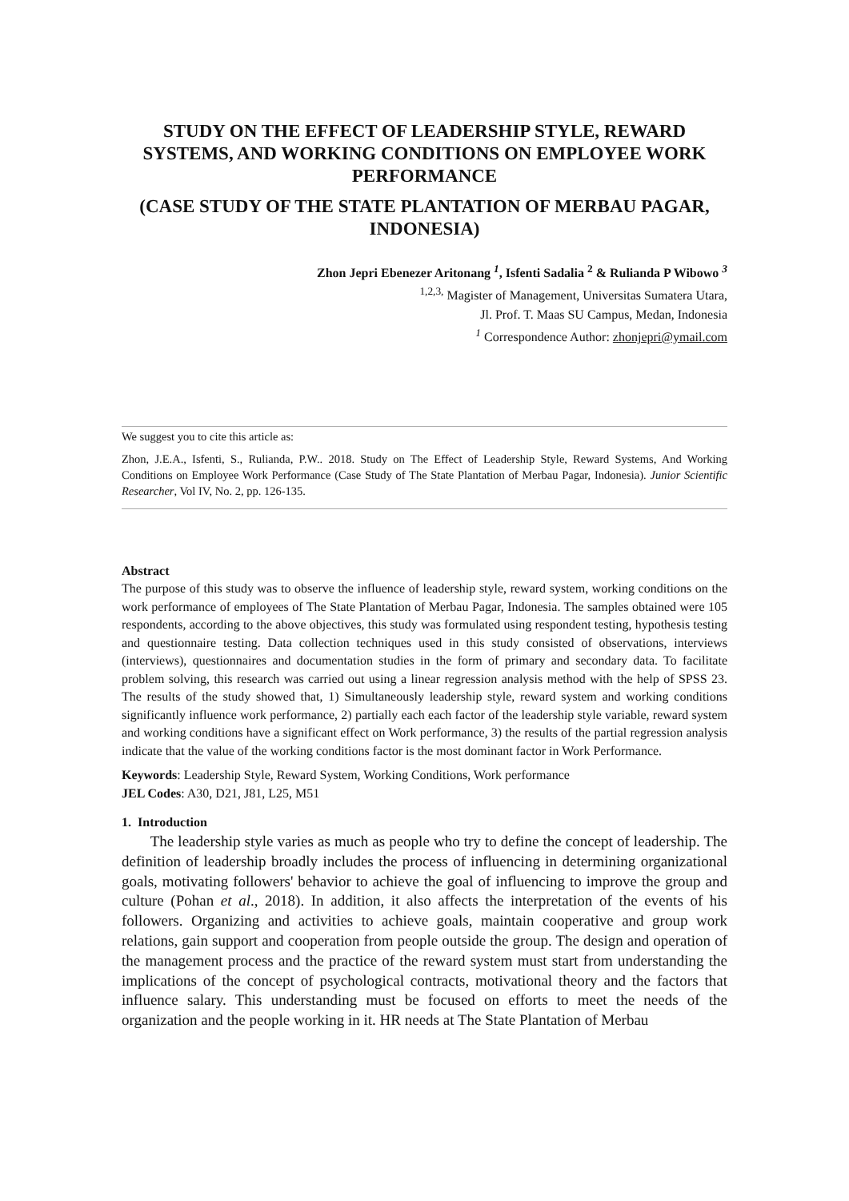STUDY ON THE EFFECT OF LEADERSHIP STYLE, REWARD SYSTEMS, AND WORKING CONDITIONS ON EMPLOYEE WORK PERFORMANCE
(CASE STUDY OF THE STATE PLANTATION OF MERBAU PAGAR, INDONESIA)
Zhon Jepri Ebenezer Aritonang <sup>1</sup>, Isfenti Sadalia <sup>2</sup> & Rulianda P Wibowo <sup>3</sup>
<sup>1,2,3,</sup> Magister of Management, Universitas Sumatera Utara,
Jl. Prof. T. Maas SU Campus, Medan, Indonesia
<sup>1</sup> Correspondence Author: zhonjepri@ymail.com
We suggest you to cite this article as:
Zhon, J.E.A., Isfenti, S., Rulianda, P.W.. 2018. Study on The Effect of Leadership Style, Reward Systems, And Working Conditions on Employee Work Performance (Case Study of The State Plantation of Merbau Pagar, Indonesia). Junior Scientific Researcher, Vol IV, No. 2, pp. 126-135.
Abstract
The purpose of this study was to observe the influence of leadership style, reward system, working conditions on the work performance of employees of The State Plantation of Merbau Pagar, Indonesia. The samples obtained were 105 respondents, according to the above objectives, this study was formulated using respondent testing, hypothesis testing and questionnaire testing. Data collection techniques used in this study consisted of observations, interviews (interviews), questionnaires and documentation studies in the form of primary and secondary data. To facilitate problem solving, this research was carried out using a linear regression analysis method with the help of SPSS 23. The results of the study showed that, 1) Simultaneously leadership style, reward system and working conditions significantly influence work performance, 2) partially each each factor of the leadership style variable, reward system and working conditions have a significant effect on Work performance, 3) the results of the partial regression analysis indicate that the value of the working conditions factor is the most dominant factor in Work Performance.
Keywords: Leadership Style, Reward System, Working Conditions, Work performance
JEL Codes: A30, D21, J81, L25, M51
1. Introduction
The leadership style varies as much as people who try to define the concept of leadership. The definition of leadership broadly includes the process of influencing in determining organizational goals, motivating followers' behavior to achieve the goal of influencing to improve the group and culture (Pohan et al., 2018). In addition, it also affects the interpretation of the events of his followers. Organizing and activities to achieve goals, maintain cooperative and group work relations, gain support and cooperation from people outside the group. The design and operation of the management process and the practice of the reward system must start from understanding the implications of the concept of psychological contracts, motivational theory and the factors that influence salary. This understanding must be focused on efforts to meet the needs of the organization and the people working in it. HR needs at The State Plantation of Merbau